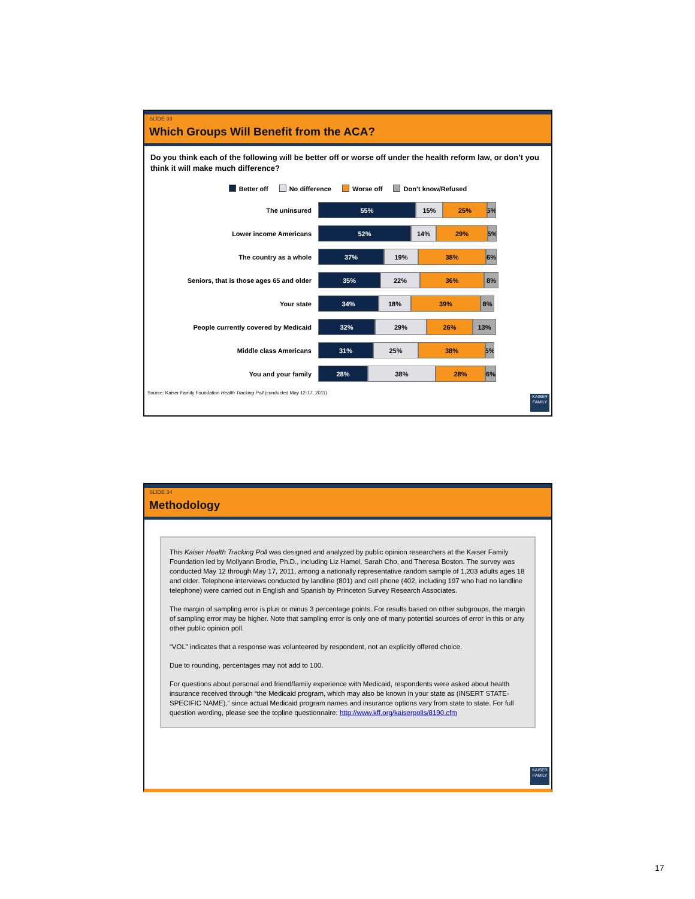SLIDE 33
Which Groups Will Benefit from the ACA?
Do you think each of the following will be better off or worse off under the health reform law, or don’t you think it will make much difference?
Better off No difference Worse off Don’t know/Refused
The uninsured
55% 15% 25% 5%
Lower income Americans
52% 14% 29% 5%
The country as a whole
37% 19% 38% 6%
Seniors, that is those ages 65 and older
35% 22% 36% 8%
Your state
34% 18% 39% 8%
People currently covered by Medicaid
32% 29% 26% 13%
Middle class Americans
31% 25% 38% 5%
You and your family
28% 38% 28% 6%
Source: Kaiser Family Foundation Health Tracking Poll (conducted May 12-17, 2011)
KAISER FAMILY
SLIDE 34
Methodology
This Kaiser Health Tracking Poll was designed and analyzed by public opinion researchers at the Kaiser Family Foundation led by Mollyann Brodie, Ph.D., including Liz Hamel, Sarah Cho, and Theresa Boston. The survey was conducted May 12 through May 17, 2011, among a nationally representative random sample of 1,203 adults ages 18 and older. Telephone interviews conducted by landline (801) and cell phone (402, including 197 who had no landline telephone) were carried out in English and Spanish by Princeton Survey Research Associates.
The margin of sampling error is plus or minus 3 percentage points. For results based on other subgroups, the margin of sampling error may be higher. Note that sampling error is only one of many potential sources of error in this or any other public opinion poll.
“VOL” indicates that a response was volunteered by respondent, not an explicitly offered choice.
Due to rounding, percentages may not add to 100.
For questions about personal and friend/family experience with Medicaid, respondents were asked about health insurance received through “the Medicaid program, which may also be known in your state as (INSERT STATE-SPECIFIC NAME),” since actual Medicaid program names and insurance options vary from state to state. For full question wording, please see the topline questionnaire: http://www.kff.org/kaiserpolls/8190.cfm
KAISER FAMILY
17